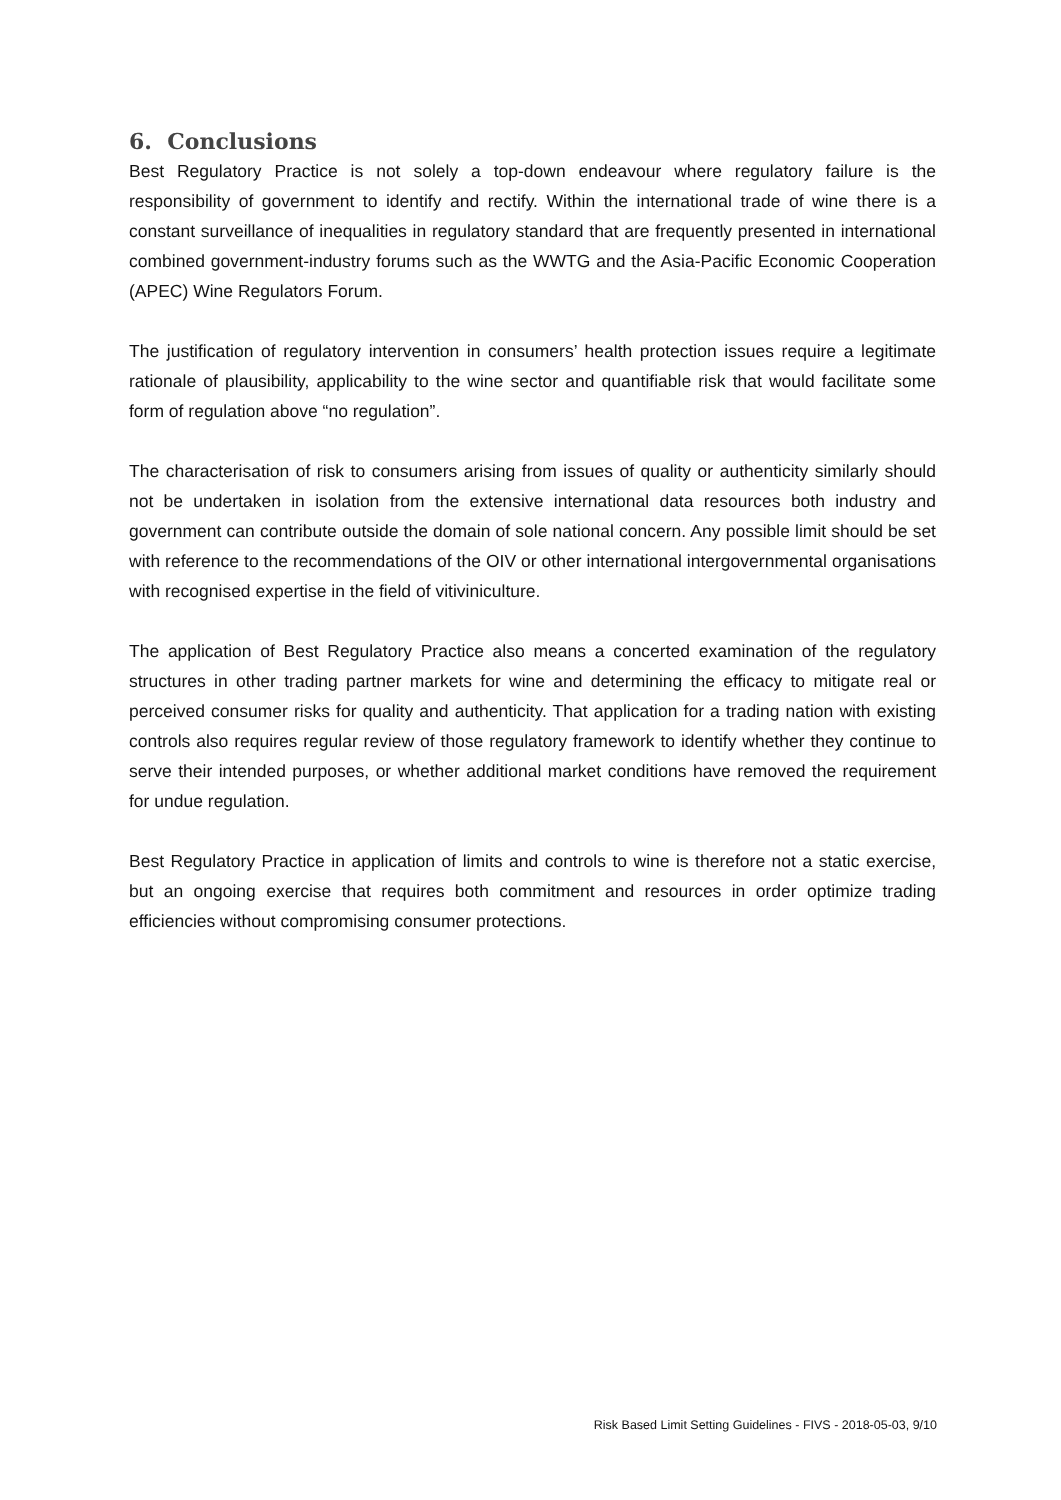6. Conclusions
Best Regulatory Practice is not solely a top-down endeavour where regulatory failure is the responsibility of government to identify and rectify. Within the international trade of wine there is a constant surveillance of inequalities in regulatory standard that are frequently presented in international combined government-industry forums such as the WWTG and the Asia-Pacific Economic Cooperation (APEC) Wine Regulators Forum.
The justification of regulatory intervention in consumers’ health protection issues require a legitimate rationale of plausibility, applicability to the wine sector and quantifiable risk that would facilitate some form of regulation above “no regulation”.
The characterisation of risk to consumers arising from issues of quality or authenticity similarly should not be undertaken in isolation from the extensive international data resources both industry and government can contribute outside the domain of sole national concern. Any possible limit should be set with reference to the recommendations of the OIV or other international intergovernmental organisations with recognised expertise in the field of vitiviniculture.
The application of Best Regulatory Practice also means a concerted examination of the regulatory structures in other trading partner markets for wine and determining the efficacy to mitigate real or perceived consumer risks for quality and authenticity. That application for a trading nation with existing controls also requires regular review of those regulatory framework to identify whether they continue to serve their intended purposes, or whether additional market conditions have removed the requirement for undue regulation.
Best Regulatory Practice in application of limits and controls to wine is therefore not a static exercise, but an ongoing exercise that requires both commitment and resources in order optimize trading efficiencies without compromising consumer protections.
Risk Based Limit Setting Guidelines - FIVS - 2018-05-03, 9/10